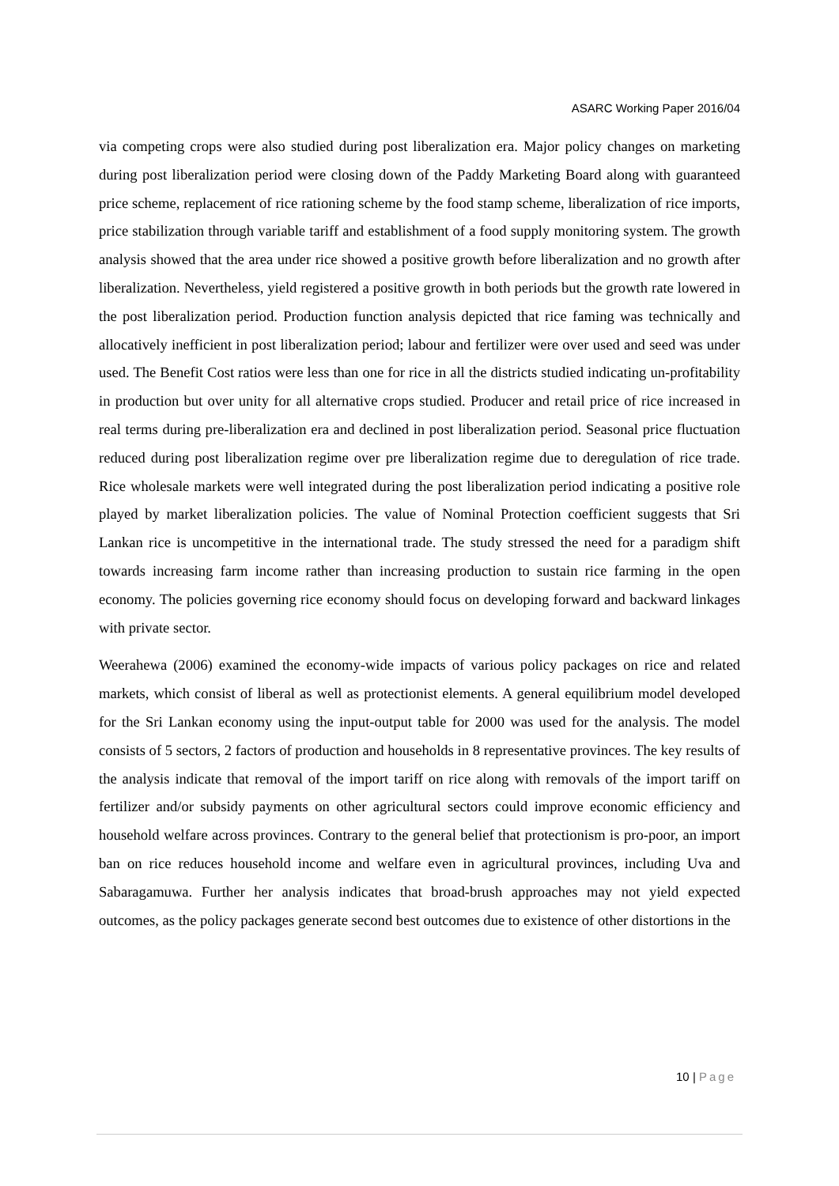ASARC Working Paper 2016/04
via competing crops were also studied during post liberalization era. Major policy changes on marketing during post liberalization period were closing down of the Paddy Marketing Board along with guaranteed price scheme, replacement of rice rationing scheme by the food stamp scheme, liberalization of rice imports, price stabilization through variable tariff and establishment of a food supply monitoring system. The growth analysis showed that the area under rice showed a positive growth before liberalization and no growth after liberalization. Nevertheless, yield registered a positive growth in both periods but the growth rate lowered in the post liberalization period. Production function analysis depicted that rice faming was technically and allocatively inefficient in post liberalization period; labour and fertilizer were over used and seed was under used. The Benefit Cost ratios were less than one for rice in all the districts studied indicating un-profitability in production but over unity for all alternative crops studied. Producer and retail price of rice increased in real terms during pre-liberalization era and declined in post liberalization period. Seasonal price fluctuation reduced during post liberalization regime over pre liberalization regime due to deregulation of rice trade. Rice wholesale markets were well integrated during the post liberalization period indicating a positive role played by market liberalization policies. The value of Nominal Protection coefficient suggests that Sri Lankan rice is uncompetitive in the international trade. The study stressed the need for a paradigm shift towards increasing farm income rather than increasing production to sustain rice farming in the open economy. The policies governing rice economy should focus on developing forward and backward linkages with private sector.
Weerahewa (2006) examined the economy-wide impacts of various policy packages on rice and related markets, which consist of liberal as well as protectionist elements. A general equilibrium model developed for the Sri Lankan economy using the input-output table for 2000 was used for the analysis. The model consists of 5 sectors, 2 factors of production and households in 8 representative provinces. The key results of the analysis indicate that removal of the import tariff on rice along with removals of the import tariff on fertilizer and/or subsidy payments on other agricultural sectors could improve economic efficiency and household welfare across provinces. Contrary to the general belief that protectionism is pro-poor, an import ban on rice reduces household income and welfare even in agricultural provinces, including Uva and Sabaragamuwa. Further her analysis indicates that broad-brush approaches may not yield expected outcomes, as the policy packages generate second best outcomes due to existence of other distortions in the
10 | Page